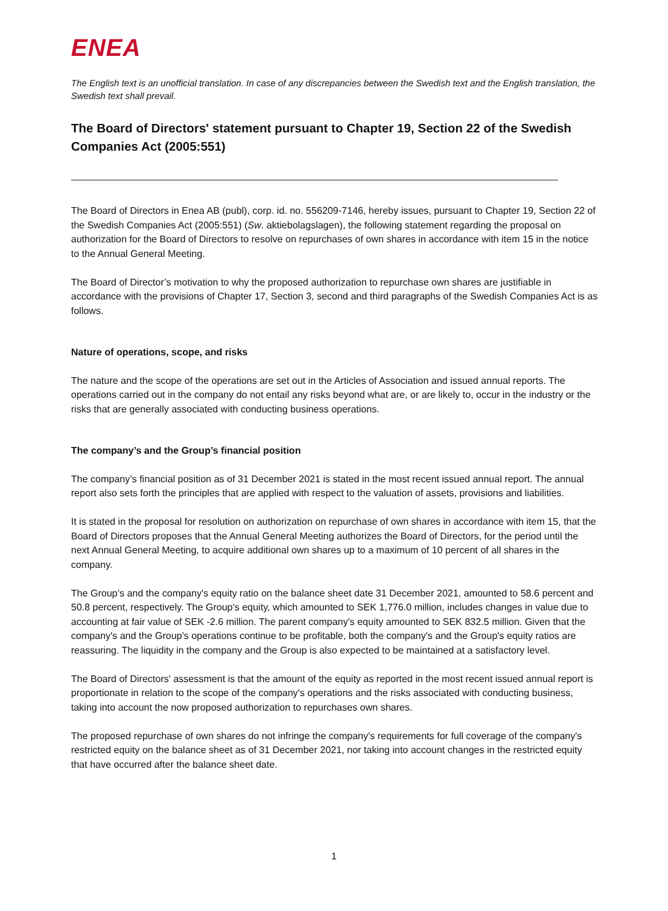ENEA
The English text is an unofficial translation. In case of any discrepancies between the Swedish text and the English translation, the Swedish text shall prevail.
The Board of Directors' statement pursuant to Chapter 19, Section 22 of the Swedish Companies Act (2005:551)
The Board of Directors in Enea AB (publ), corp. id. no. 556209-7146, hereby issues, pursuant to Chapter 19, Section 22 of the Swedish Companies Act (2005:551) (Sw. aktiebolagslagen), the following statement regarding the proposal on authorization for the Board of Directors to resolve on repurchases of own shares in accordance with item 15 in the notice to the Annual General Meeting.
The Board of Director’s motivation to why the proposed authorization to repurchase own shares are justifiable in accordance with the provisions of Chapter 17, Section 3, second and third paragraphs of the Swedish Companies Act is as follows.
Nature of operations, scope, and risks
The nature and the scope of the operations are set out in the Articles of Association and issued annual reports. The operations carried out in the company do not entail any risks beyond what are, or are likely to, occur in the industry or the risks that are generally associated with conducting business operations.
The company’s and the Group’s financial position
The company’s financial position as of 31 December 2021 is stated in the most recent issued annual report. The annual report also sets forth the principles that are applied with respect to the valuation of assets, provisions and liabilities.
It is stated in the proposal for resolution on authorization on repurchase of own shares in accordance with item 15, that the Board of Directors proposes that the Annual General Meeting authorizes the Board of Directors, for the period until the next Annual General Meeting, to acquire additional own shares up to a maximum of 10 percent of all shares in the company.
The Group’s and the company's equity ratio on the balance sheet date 31 December 2021, amounted to 58.6 percent and 50.8 percent, respectively. The Group's equity, which amounted to SEK 1,776.0 million, includes changes in value due to accounting at fair value of SEK -2.6 million. The parent company's equity amounted to SEK 832.5 million. Given that the company's and the Group's operations continue to be profitable, both the company's and the Group's equity ratios are reassuring. The liquidity in the company and the Group is also expected to be maintained at a satisfactory level.
The Board of Directors' assessment is that the amount of the equity as reported in the most recent issued annual report is proportionate in relation to the scope of the company's operations and the risks associated with conducting business, taking into account the now proposed authorization to repurchases own shares.
The proposed repurchase of own shares do not infringe the company's requirements for full coverage of the company's restricted equity on the balance sheet as of 31 December 2021, nor taking into account changes in the restricted equity that have occurred after the balance sheet date.
1